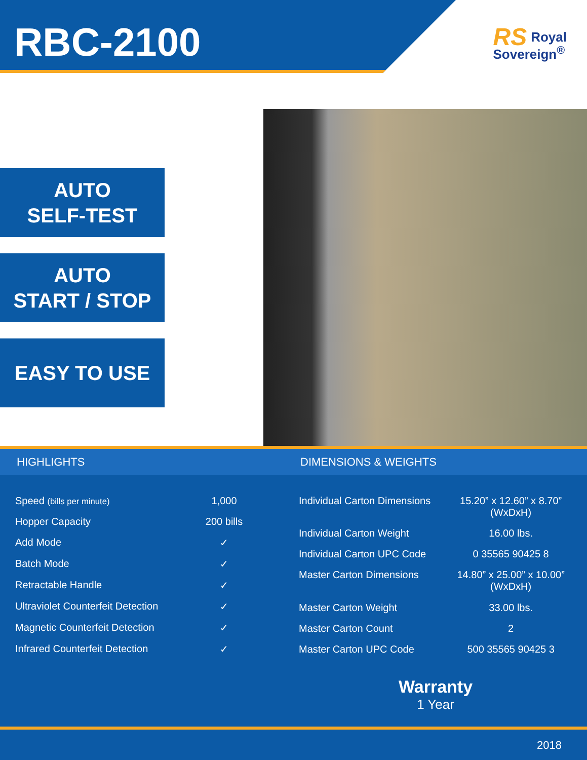RBC-2100
RS Royal
Sovereign<sup>®</sup>
AUTO
SELF-TEST
AUTO
START / STOP
EASY TO USE
HIGHLIGHTS DIMENSIONS & WEIGHTS
| Speed (bills per minute) | 1,000 |
| Hopper Capacity | 200 bills |
| Add Mode | ✓ |
| Batch Mode | ✓ |
| Retractable Handle | ✓ |
| Ultraviolet Counterfeit Detection | ✓ |
| Magnetic Counterfeit Detection | ✓ |
| Infrared Counterfeit Detection | ✓ |
| Individual Carton Dimensions | 15.20” x 12.60” x 8.70” (WxDxH) |
| Individual Carton Weight | 16.00 lbs. |
| Individual Carton UPC Code | 0 35565 90425 8 |
| Master Carton Dimensions | 14.80” x 25.00” x 10.00” (WxDxH) |
| Master Carton Weight | 33.00 lbs. |
| Master Carton Count | 2 |
| Master Carton UPC Code | 500 35565 90425 3 |
Warranty
1 Year
2018